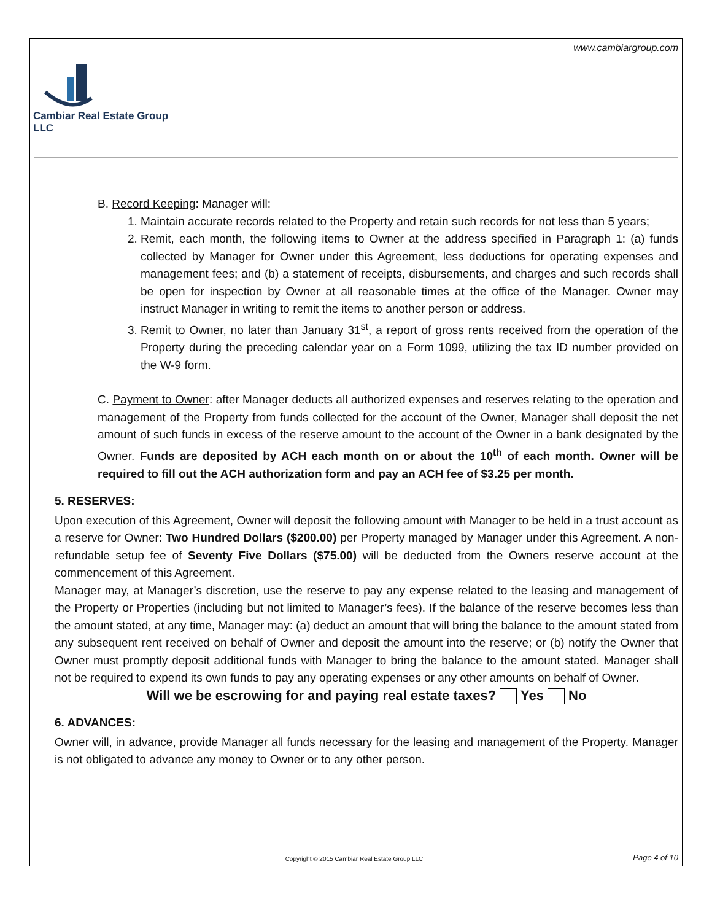www.cambiargroup.com
Cambiar Real Estate Group LLC
B. Record Keeping: Manager will:
1. Maintain accurate records related to the Property and retain such records for not less than 5 years;
2. Remit, each month, the following items to Owner at the address specified in Paragraph 1: (a) funds collected by Manager for Owner under this Agreement, less deductions for operating expenses and management fees; and (b) a statement of receipts, disbursements, and charges and such records shall be open for inspection by Owner at all reasonable times at the office of the Manager. Owner may instruct Manager in writing to remit the items to another person or address.
3. Remit to Owner, no later than January 31<sup>st</sup>, a report of gross rents received from the operation of the Property during the preceding calendar year on a Form 1099, utilizing the tax ID number provided on the W-9 form.
C. Payment to Owner: after Manager deducts all authorized expenses and reserves relating to the operation and management of the Property from funds collected for the account of the Owner, Manager shall deposit the net amount of such funds in excess of the reserve amount to the account of the Owner in a bank designated by the Owner. Funds are deposited by ACH each month on or about the 10<sup>th</sup> of each month. Owner will be required to fill out the ACH authorization form and pay an ACH fee of $3.25 per month.
5. RESERVES:
Upon execution of this Agreement, Owner will deposit the following amount with Manager to be held in a trust account as a reserve for Owner: Two Hundred Dollars ($200.00) per Property managed by Manager under this Agreement. A non-refundable setup fee of Seventy Five Dollars ($75.00) will be deducted from the Owners reserve account at the commencement of this Agreement.
Manager may, at Manager’s discretion, use the reserve to pay any expense related to the leasing and management of the Property or Properties (including but not limited to Manager’s fees). If the balance of the reserve becomes less than the amount stated, at any time, Manager may: (a) deduct an amount that will bring the balance to the amount stated from any subsequent rent received on behalf of Owner and deposit the amount into the reserve; or (b) notify the Owner that Owner must promptly deposit additional funds with Manager to bring the balance to the amount stated. Manager shall not be required to expend its own funds to pay any operating expenses or any other amounts on behalf of Owner.
Will we be escrowing for and paying real estate taxes? Yes No
6. ADVANCES:
Owner will, in advance, provide Manager all funds necessary for the leasing and management of the Property. Manager is not obligated to advance any money to Owner or to any other person.
Copyright © 2015 Cambiar Real Estate Group LLC
Page 4 of 10